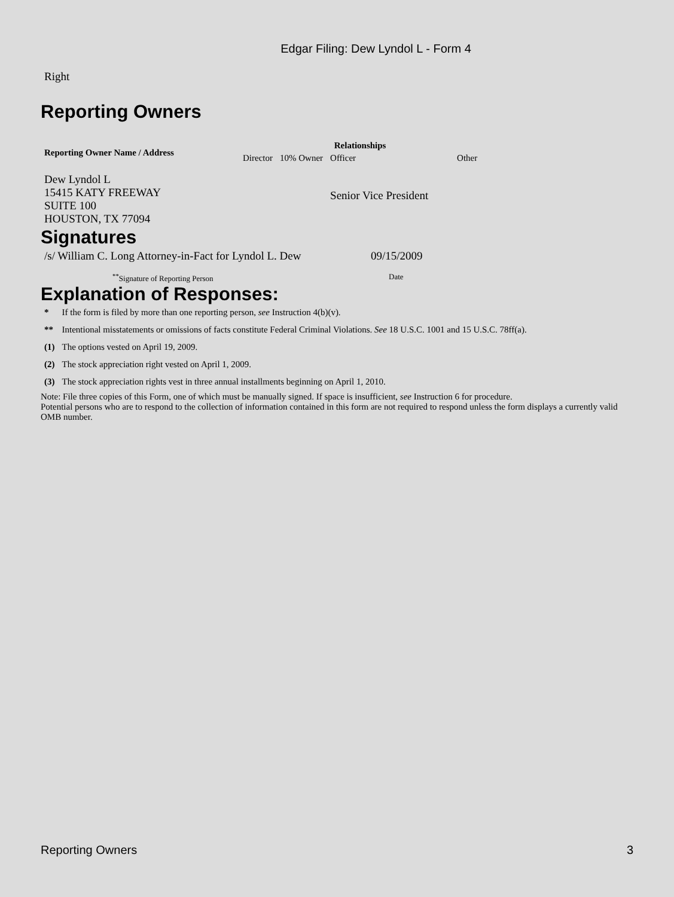Edgar Filing: Dew Lyndol L - Form 4
Right
Reporting Owners
| Reporting Owner Name / Address | Relationships | | | |
| --- | --- | --- | --- | --- |
| | Director | 10% Owner | Officer | Other |
| Dew Lyndol L 15415 KATY FREEWAY SUITE 100 HOUSTON, TX 77094 | | | Senior Vice President | |
Signatures
| /s/ William C. Long Attorney-in-Fact for Lyndol L. Dew | 09/15/2009 |
| <sup>**</sup> Signature of Reporting Person | Date |
Explanation of Responses:
| * | If the form is filed by more than one reporting person, see Instruction 4(b)(v). |
| ** | Intentional misstatements or omissions of facts constitute Federal Criminal Violations. See 18 U.S.C. 1001 and 15 U.S.C. 78ff(a). |
| (1) | The options vested on April 19, 2009. |
| (2) | The stock appreciation right vested on April 1, 2009. |
| (3) | The stock appreciation rights vest in three annual installments beginning on April 1, 2010. |
Note: File three copies of this Form, one of which must be manually signed. If space is insufficient, see Instruction 6 for procedure.
Potential persons who are to respond to the collection of information contained in this form are not required to respond unless the form displays a currently valid OMB number.
Reporting Owners 3